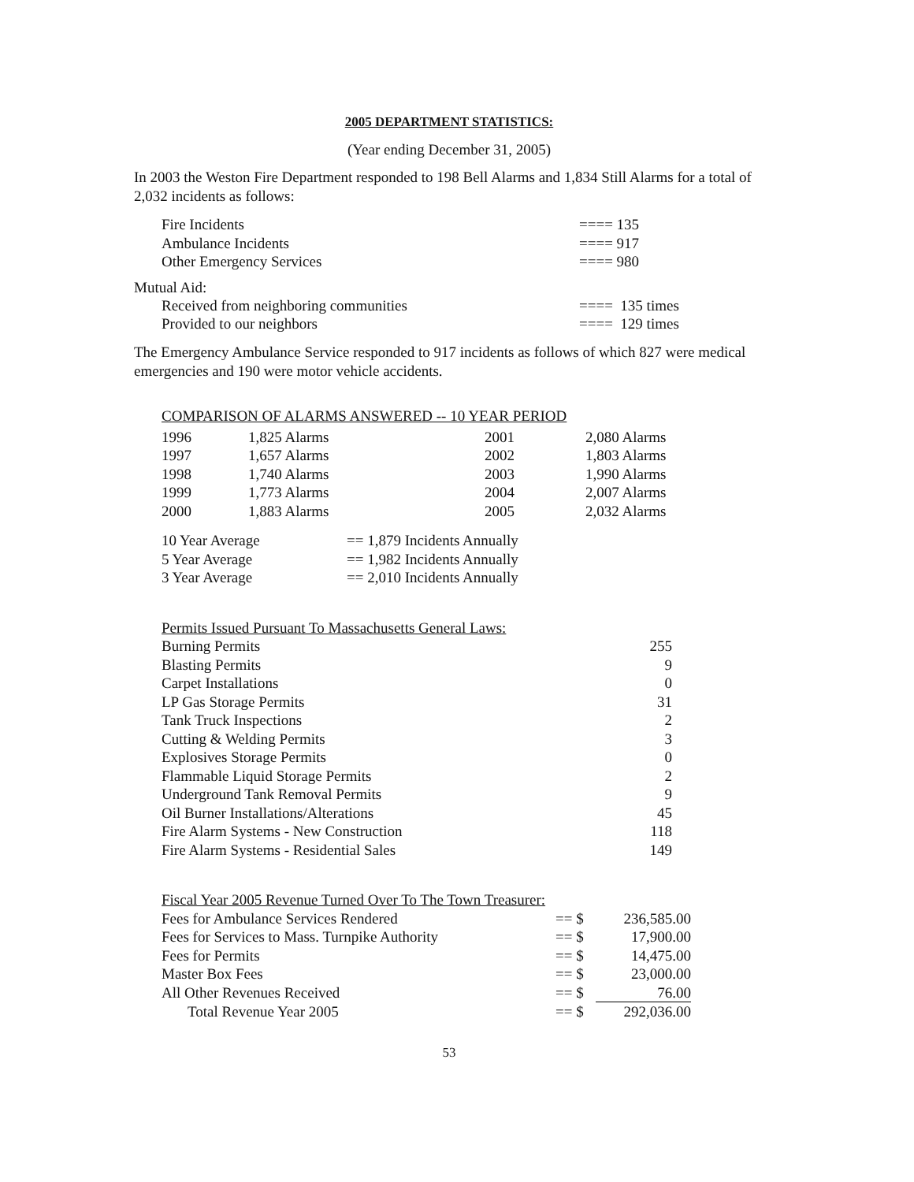2005 DEPARTMENT STATISTICS:
(Year ending December 31, 2005)
In 2003 the Weston Fire Department responded to 198 Bell Alarms and 1,834 Still Alarms for a total of 2,032 incidents as follows:
| Fire Incidents | ==== 135 |
| Ambulance Incidents | ==== 917 |
| Other Emergency Services | ==== 980 |
Mutual Aid:
| Received from neighboring communities | ==== 135 times |
| Provided to our neighbors | ==== 129 times |
The Emergency Ambulance Service responded to 917 incidents as follows of which 827 were medical emergencies and 190 were motor vehicle accidents.
COMPARISON OF ALARMS ANSWERED -- 10 YEAR PERIOD
| 1996 | 1,825 Alarms | 2001 | 2,080 Alarms |
| 1997 | 1,657 Alarms | 2002 | 1,803 Alarms |
| 1998 | 1,740 Alarms | 2003 | 1,990 Alarms |
| 1999 | 1,773 Alarms | 2004 | 2,007 Alarms |
| 2000 | 1,883 Alarms | 2005 | 2,032 Alarms |
| 10 Year Average | == 1,879 Incidents Annually |
| 5 Year Average | == 1,982 Incidents Annually |
| 3 Year Average | == 2,010 Incidents Annually |
| Permits Issued Pursuant To Massachusetts General Laws: | |
| Burning Permits | 255 |
| Blasting Permits | 9 |
| Carpet Installations | 0 |
| LP Gas Storage Permits | 31 |
| Tank Truck Inspections | 2 |
| Cutting & Welding Permits | 3 |
| Explosives Storage Permits | 0 |
| Flammable Liquid Storage Permits | 2 |
| Underground Tank Removal Permits | 9 |
| Oil Burner Installations/Alterations | 45 |
| Fire Alarm Systems - New Construction | 118 |
| Fire Alarm Systems - Residential Sales | 149 |
| Fiscal Year 2005 Revenue Turned Over To The Town Treasurer: | | |
| Fees for Ambulance Services Rendered | == $ | 236,585.00 |
| Fees for Services to Mass. Turnpike Authority | == $ | 17,900.00 |
| Fees for Permits | == $ | 14,475.00 |
| Master Box Fees | == $ | 23,000.00 |
| All Other Revenues Received | == $ | 76.00 |
| Total Revenue Year 2005 | == $ | 292,036.00 |
53